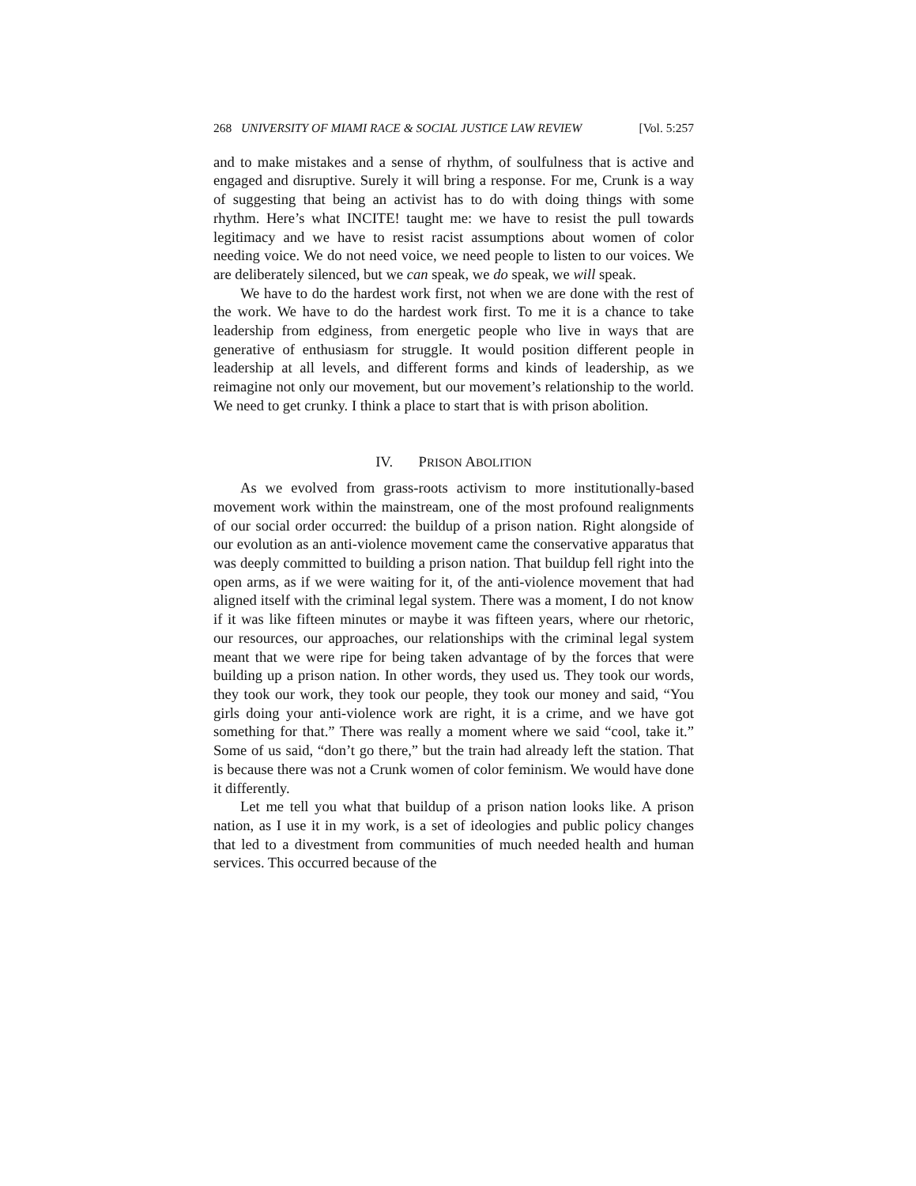268 UNIVERSITY OF MIAMI RACE & SOCIAL JUSTICE LAW REVIEW [Vol. 5:257
and to make mistakes and a sense of rhythm, of soulfulness that is active and engaged and disruptive. Surely it will bring a response. For me, Crunk is a way of suggesting that being an activist has to do with doing things with some rhythm. Here’s what INCITE! taught me: we have to resist the pull towards legitimacy and we have to resist racist assumptions about women of color needing voice. We do not need voice, we need people to listen to our voices. We are deliberately silenced, but we can speak, we do speak, we will speak.
We have to do the hardest work first, not when we are done with the rest of the work. We have to do the hardest work first. To me it is a chance to take leadership from edginess, from energetic people who live in ways that are generative of enthusiasm for struggle. It would position different people in leadership at all levels, and different forms and kinds of leadership, as we reimagine not only our movement, but our movement’s relationship to the world. We need to get crunky. I think a place to start that is with prison abolition.
IV. PRISON ABOLITION
As we evolved from grass-roots activism to more institutionally-based movement work within the mainstream, one of the most profound realignments of our social order occurred: the buildup of a prison nation. Right alongside of our evolution as an anti-violence movement came the conservative apparatus that was deeply committed to building a prison nation. That buildup fell right into the open arms, as if we were waiting for it, of the anti-violence movement that had aligned itself with the criminal legal system. There was a moment, I do not know if it was like fifteen minutes or maybe it was fifteen years, where our rhetoric, our resources, our approaches, our relationships with the criminal legal system meant that we were ripe for being taken advantage of by the forces that were building up a prison nation. In other words, they used us. They took our words, they took our work, they took our people, they took our money and said, “You girls doing your anti-violence work are right, it is a crime, and we have got something for that.” There was really a moment where we said “cool, take it.” Some of us said, “don’t go there,” but the train had already left the station. That is because there was not a Crunk women of color feminism. We would have done it differently.
Let me tell you what that buildup of a prison nation looks like. A prison nation, as I use it in my work, is a set of ideologies and public policy changes that led to a divestment from communities of much needed health and human services. This occurred because of the